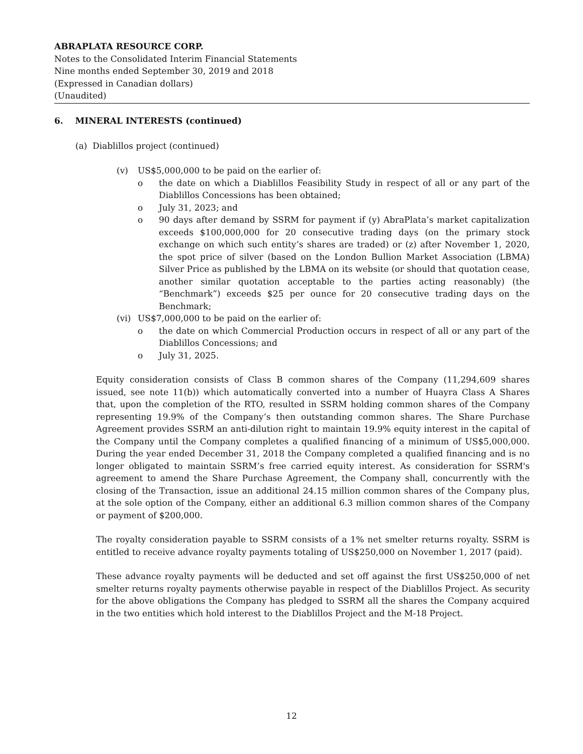ABRAPLATA RESOURCE CORP.
Notes to the Consolidated Interim Financial Statements
Nine months ended September 30, 2019 and 2018
(Expressed in Canadian dollars)
(Unaudited)
6. MINERAL INTERESTS (continued)
(a) Diablillos project (continued)
(v) US$5,000,000 to be paid on the earlier of:
o the date on which a Diablillos Feasibility Study in respect of all or any part of the Diablillos Concessions has been obtained;
o July 31, 2023; and
o 90 days after demand by SSRM for payment if (y) AbraPlata’s market capitalization exceeds $100,000,000 for 20 consecutive trading days (on the primary stock exchange on which such entity’s shares are traded) or (z) after November 1, 2020, the spot price of silver (based on the London Bullion Market Association (LBMA) Silver Price as published by the LBMA on its website (or should that quotation cease, another similar quotation acceptable to the parties acting reasonably) (the “Benchmark”) exceeds $25 per ounce for 20 consecutive trading days on the Benchmark;
(vi) US$7,000,000 to be paid on the earlier of:
o the date on which Commercial Production occurs in respect of all or any part of the Diablillos Concessions; and
o July 31, 2025.
Equity consideration consists of Class B common shares of the Company (11,294,609 shares issued, see note 11(b)) which automatically converted into a number of Huayra Class A Shares that, upon the completion of the RTO, resulted in SSRM holding common shares of the Company representing 19.9% of the Company’s then outstanding common shares. The Share Purchase Agreement provides SSRM an anti-dilution right to maintain 19.9% equity interest in the capital of the Company until the Company completes a qualified financing of a minimum of US$5,000,000. During the year ended December 31, 2018 the Company completed a qualified financing and is no longer obligated to maintain SSRM’s free carried equity interest. As consideration for SSRM's agreement to amend the Share Purchase Agreement, the Company shall, concurrently with the closing of the Transaction, issue an additional 24.15 million common shares of the Company plus, at the sole option of the Company, either an additional 6.3 million common shares of the Company or payment of $200,000.
The royalty consideration payable to SSRM consists of a 1% net smelter returns royalty. SSRM is entitled to receive advance royalty payments totaling of US$250,000 on November 1, 2017 (paid).
These advance royalty payments will be deducted and set off against the first US$250,000 of net smelter returns royalty payments otherwise payable in respect of the Diablillos Project. As security for the above obligations the Company has pledged to SSRM all the shares the Company acquired in the two entities which hold interest to the Diablillos Project and the M-18 Project.
12